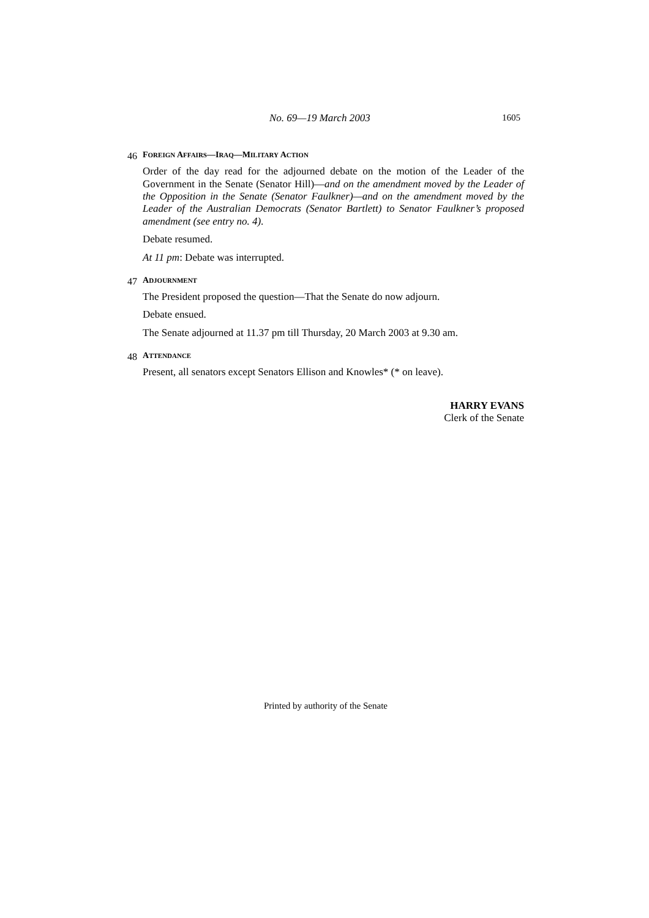No. 69—19 March 2003 1605
46 FOREIGN AFFAIRS—IRAQ—MILITARY ACTION
Order of the day read for the adjourned debate on the motion of the Leader of the Government in the Senate (Senator Hill)—and on the amendment moved by the Leader of the Opposition in the Senate (Senator Faulkner)—and on the amendment moved by the Leader of the Australian Democrats (Senator Bartlett) to Senator Faulkner’s proposed amendment (see entry no. 4).
Debate resumed.
At 11 pm: Debate was interrupted.
47 ADJOURNMENT
The President proposed the question—That the Senate do now adjourn.
Debate ensued.
The Senate adjourned at 11.37 pm till Thursday, 20 March 2003 at 9.30 am.
48 ATTENDANCE
Present, all senators except Senators Ellison and Knowles* (* on leave).
HARRY EVANS
Clerk of the Senate
Printed by authority of the Senate